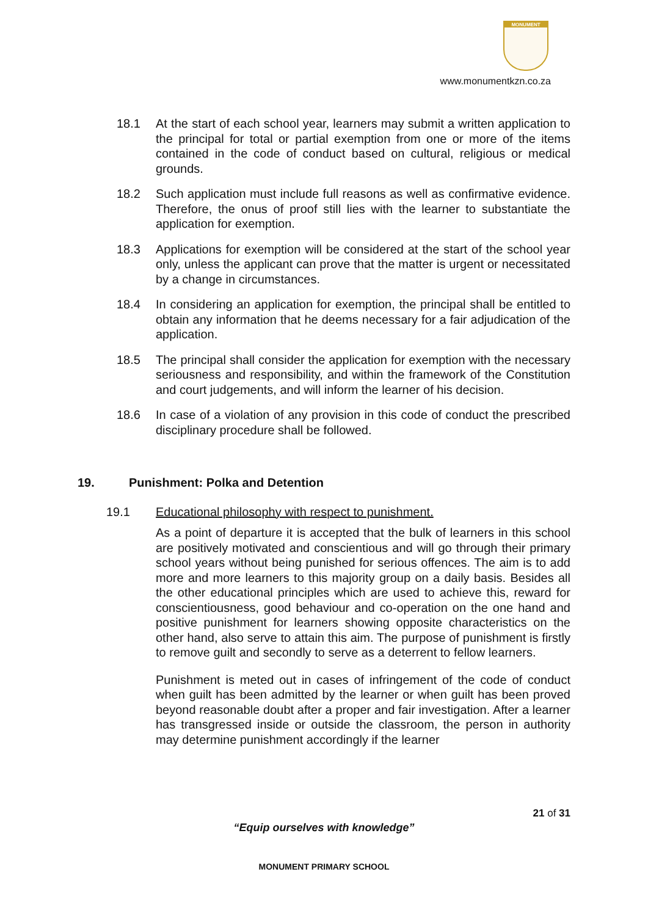MONUMENT
www.monumentkzn.co.za
18.1 At the start of each school year, learners may submit a written application to the principal for total or partial exemption from one or more of the items contained in the code of conduct based on cultural, religious or medical grounds.
18.2 Such application must include full reasons as well as confirmative evidence. Therefore, the onus of proof still lies with the learner to substantiate the application for exemption.
18.3 Applications for exemption will be considered at the start of the school year only, unless the applicant can prove that the matter is urgent or necessitated by a change in circumstances.
18.4 In considering an application for exemption, the principal shall be entitled to obtain any information that he deems necessary for a fair adjudication of the application.
18.5 The principal shall consider the application for exemption with the necessary seriousness and responsibility, and within the framework of the Constitution and court judgements, and will inform the learner of his decision.
18.6 In case of a violation of any provision in this code of conduct the prescribed disciplinary procedure shall be followed.
19. Punishment: Polka and Detention
19.1 Educational philosophy with respect to punishment.
As a point of departure it is accepted that the bulk of learners in this school are positively motivated and conscientious and will go through their primary school years without being punished for serious offences. The aim is to add more and more learners to this majority group on a daily basis. Besides all the other educational principles which are used to achieve this, reward for conscientiousness, good behaviour and co-operation on the one hand and positive punishment for learners showing opposite characteristics on the other hand, also serve to attain this aim. The purpose of punishment is firstly to remove guilt and secondly to serve as a deterrent to fellow learners.
Punishment is meted out in cases of infringement of the code of conduct when guilt has been admitted by the learner or when guilt has been proved beyond reasonable doubt after a proper and fair investigation. After a learner has transgressed inside or outside the classroom, the person in authority may determine punishment accordingly if the learner
21 of 31
“Equip ourselves with knowledge”
MONUMENT PRIMARY SCHOOL